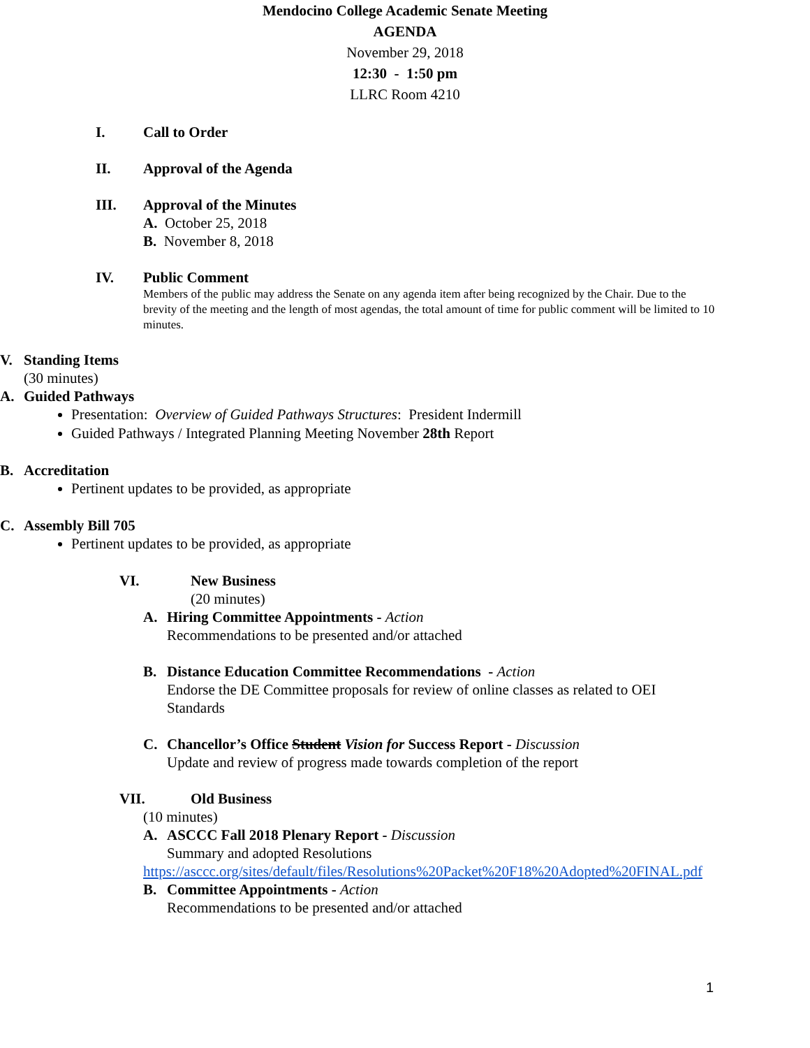Mendocino College Academic Senate Meeting
AGENDA
November 29, 2018
12:30 - 1:50 pm
LLRC Room 4210
I. Call to Order
II. Approval of the Agenda
III. Approval of the Minutes
A. October 25, 2018
B. November 8, 2018
IV. Public Comment
Members of the public may address the Senate on any agenda item after being recognized by the Chair. Due to the brevity of the meeting and the length of most agendas, the total amount of time for public comment will be limited to 10 minutes.
V. Standing Items
(30 minutes)
A. Guided Pathways
Presentation: Overview of Guided Pathways Structures: President Indermill
Guided Pathways / Integrated Planning Meeting November 28th Report
B. Accreditation
Pertinent updates to be provided, as appropriate
C. Assembly Bill 705
Pertinent updates to be provided, as appropriate
VI. New Business
(20 minutes)
A. Hiring Committee Appointments - Action
Recommendations to be presented and/or attached
B. Distance Education Committee Recommendations - Action
Endorse the DE Committee proposals for review of online classes as related to OEI Standards
C. Chancellor’s Office Student Vision for Success Report - Discussion
Update and review of progress made towards completion of the report
VII. Old Business
(10 minutes)
A. ASCCC Fall 2018 Plenary Report - Discussion
Summary and adopted Resolutions
https://asccc.org/sites/default/files/Resolutions%20Packet%20F18%20Adopted%20FINAL.pdf
B. Committee Appointments - Action
Recommendations to be presented and/or attached
1